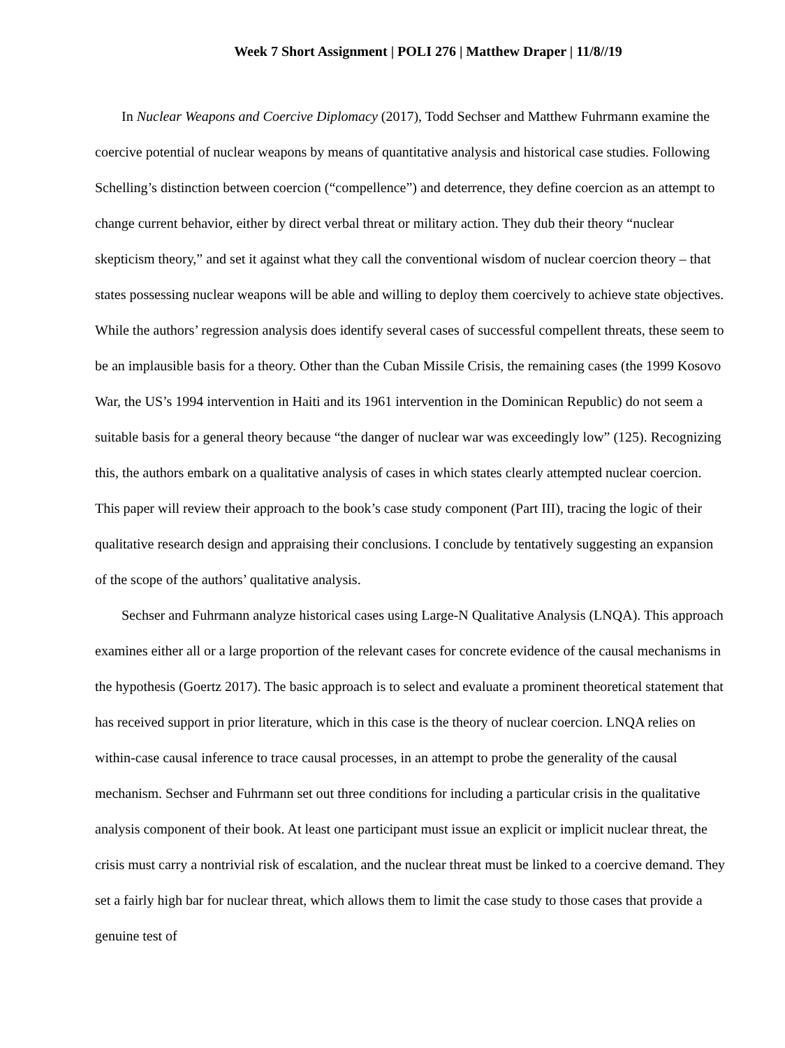Week 7 Short Assignment | POLI 276 | Matthew Draper | 11/8//19
In Nuclear Weapons and Coercive Diplomacy (2017), Todd Sechser and Matthew Fuhrmann examine the coercive potential of nuclear weapons by means of quantitative analysis and historical case studies. Following Schelling’s distinction between coercion (“compellence”) and deterrence, they define coercion as an attempt to change current behavior, either by direct verbal threat or military action. They dub their theory “nuclear skepticism theory,” and set it against what they call the conventional wisdom of nuclear coercion theory – that states possessing nuclear weapons will be able and willing to deploy them coercively to achieve state objectives. While the authors’ regression analysis does identify several cases of successful compellent threats, these seem to be an implausible basis for a theory. Other than the Cuban Missile Crisis, the remaining cases (the 1999 Kosovo War, the US’s 1994 intervention in Haiti and its 1961 intervention in the Dominican Republic) do not seem a suitable basis for a general theory because “the danger of nuclear war was exceedingly low” (125). Recognizing this, the authors embark on a qualitative analysis of cases in which states clearly attempted nuclear coercion. This paper will review their approach to the book’s case study component (Part III), tracing the logic of their qualitative research design and appraising their conclusions. I conclude by tentatively suggesting an expansion of the scope of the authors’ qualitative analysis.
Sechser and Fuhrmann analyze historical cases using Large-N Qualitative Analysis (LNQA). This approach examines either all or a large proportion of the relevant cases for concrete evidence of the causal mechanisms in the hypothesis (Goertz 2017). The basic approach is to select and evaluate a prominent theoretical statement that has received support in prior literature, which in this case is the theory of nuclear coercion. LNQA relies on within-case causal inference to trace causal processes, in an attempt to probe the generality of the causal mechanism. Sechser and Fuhrmann set out three conditions for including a particular crisis in the qualitative analysis component of their book. At least one participant must issue an explicit or implicit nuclear threat, the crisis must carry a nontrivial risk of escalation, and the nuclear threat must be linked to a coercive demand. They set a fairly high bar for nuclear threat, which allows them to limit the case study to those cases that provide a genuine test of